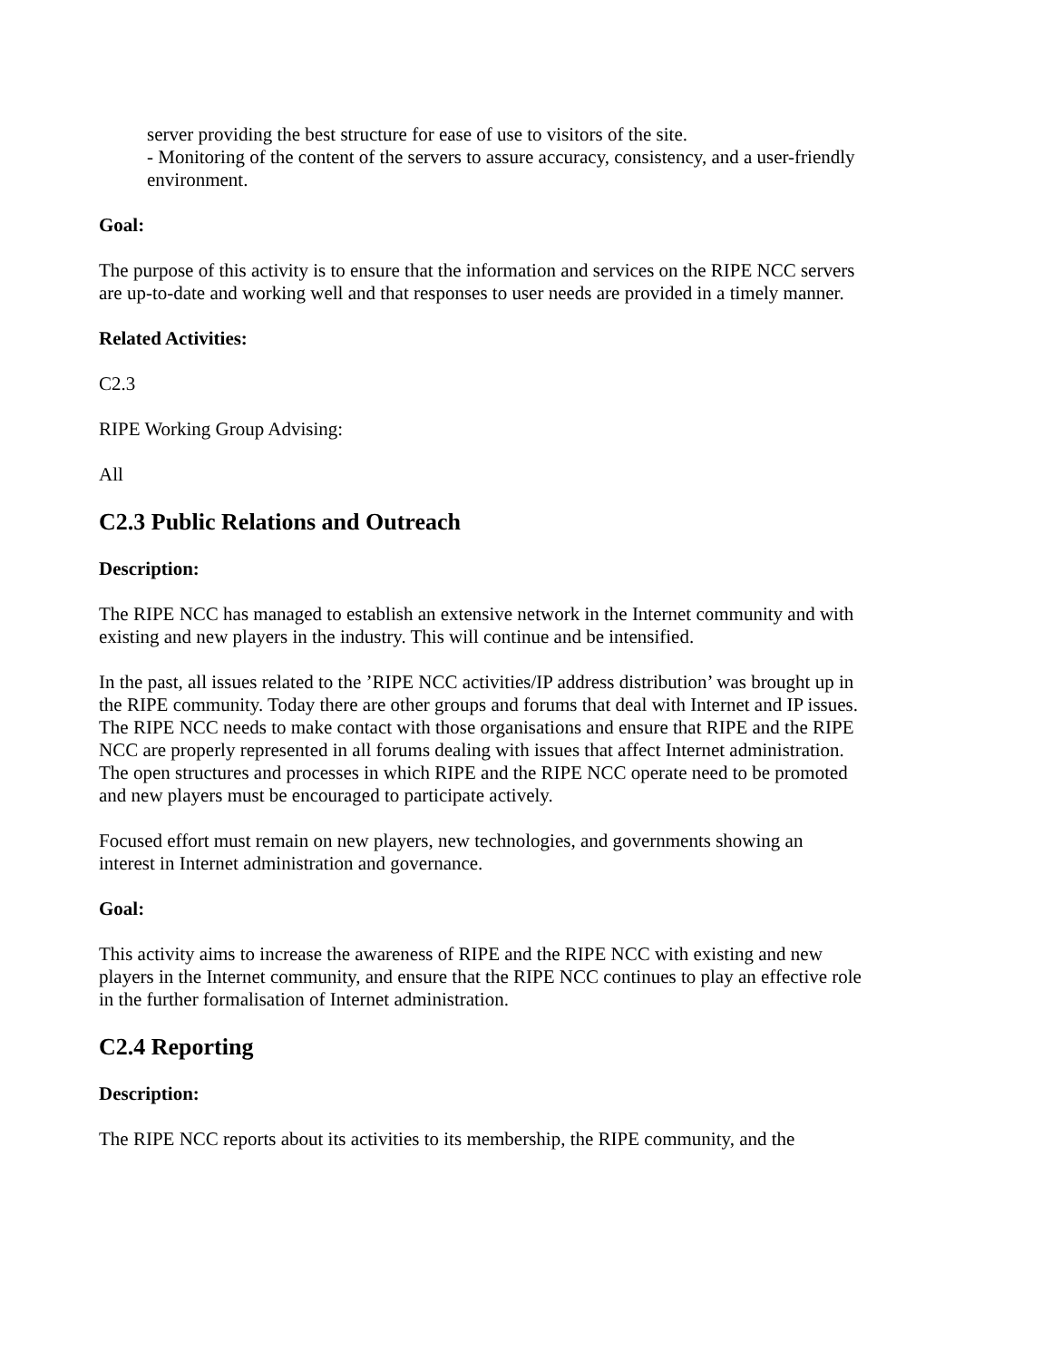server providing the best structure for ease of use to visitors of the site.
- Monitoring of the content of the servers to assure accuracy, consistency, and a user-friendly environment.
Goal:
The purpose of this activity is to ensure that the information and services on the RIPE NCC servers are up-to-date and working well and that responses to user needs are provided in a timely manner.
Related Activities:
C2.3
RIPE Working Group Advising:
All
C2.3 Public Relations and Outreach
Description:
The RIPE NCC has managed to establish an extensive network in the Internet community and with existing and new players in the industry. This will continue and be intensified.
In the past, all issues related to the ’RIPE NCC activities/IP address distribution’ was brought up in the RIPE community. Today there are other groups and forums that deal with Internet and IP issues. The RIPE NCC needs to make contact with those organisations and ensure that RIPE and the RIPE NCC are properly represented in all forums dealing with issues that affect Internet administration. The open structures and processes in which RIPE and the RIPE NCC operate need to be promoted and new players must be encouraged to participate actively.
Focused effort must remain on new players, new technologies, and governments showing an interest in Internet administration and governance.
Goal:
This activity aims to increase the awareness of RIPE and the RIPE NCC with existing and new players in the Internet community, and ensure that the RIPE NCC continues to play an effective role in the further formalisation of Internet administration.
C2.4 Reporting
Description:
The RIPE NCC reports about its activities to its membership, the RIPE community, and the